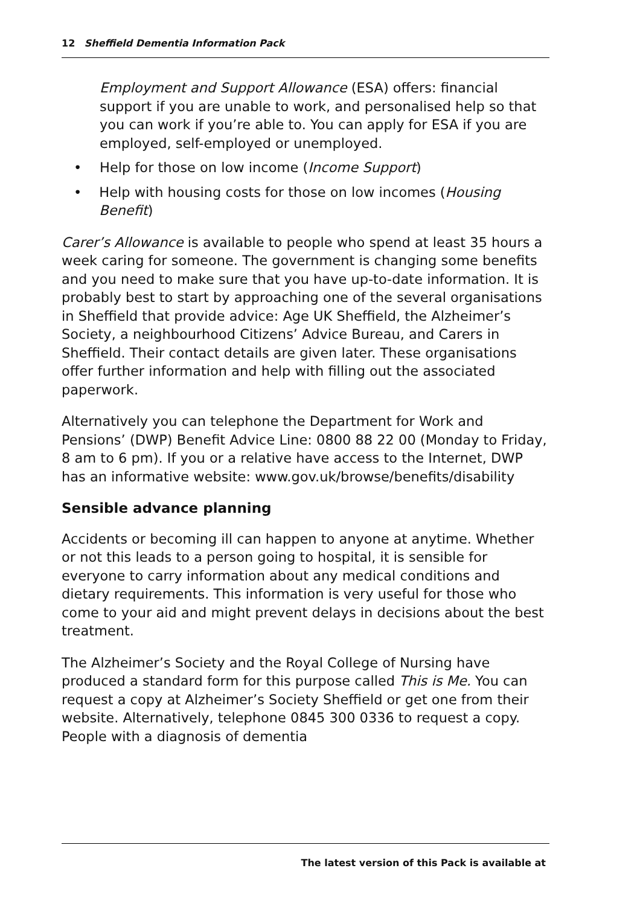12 Sheffield Dementia Information Pack
Employment and Support Allowance (ESA) offers: financial support if you are unable to work, and personalised help so that you can work if you’re able to. You can apply for ESA if you are employed, self-employed or unemployed.
• Help for those on low income (Income Support)
• Help with housing costs for those on low incomes (Housing Benefit)
Carer’s Allowance is available to people who spend at least 35 hours a week caring for someone. The government is changing some benefits and you need to make sure that you have up-to-date information. It is probably best to start by approaching one of the several organisations in Sheffield that provide advice: Age UK Sheffield, the Alzheimer’s Society, a neighbourhood Citizens’ Advice Bureau, and Carers in Sheffield. Their contact details are given later. These organisations offer further information and help with filling out the associated paperwork.
Alternatively you can telephone the Department for Work and Pensions’ (DWP) Benefit Advice Line: 0800 88 22 00 (Monday to Friday, 8 am to 6 pm). If you or a relative have access to the Internet, DWP has an informative website: www.gov.uk/browse/benefits/disability
Sensible advance planning
Accidents or becoming ill can happen to anyone at anytime. Whether or not this leads to a person going to hospital, it is sensible for everyone to carry information about any medical conditions and dietary requirements. This information is very useful for those who come to your aid and might prevent delays in decisions about the best treatment.
The Alzheimer’s Society and the Royal College of Nursing have produced a standard form for this purpose called This is Me. You can request a copy at Alzheimer’s Society Sheffield or get one from their website. Alternatively, telephone 0845 300 0336 to request a copy. People with a diagnosis of dementia
The latest version of this Pack is available at